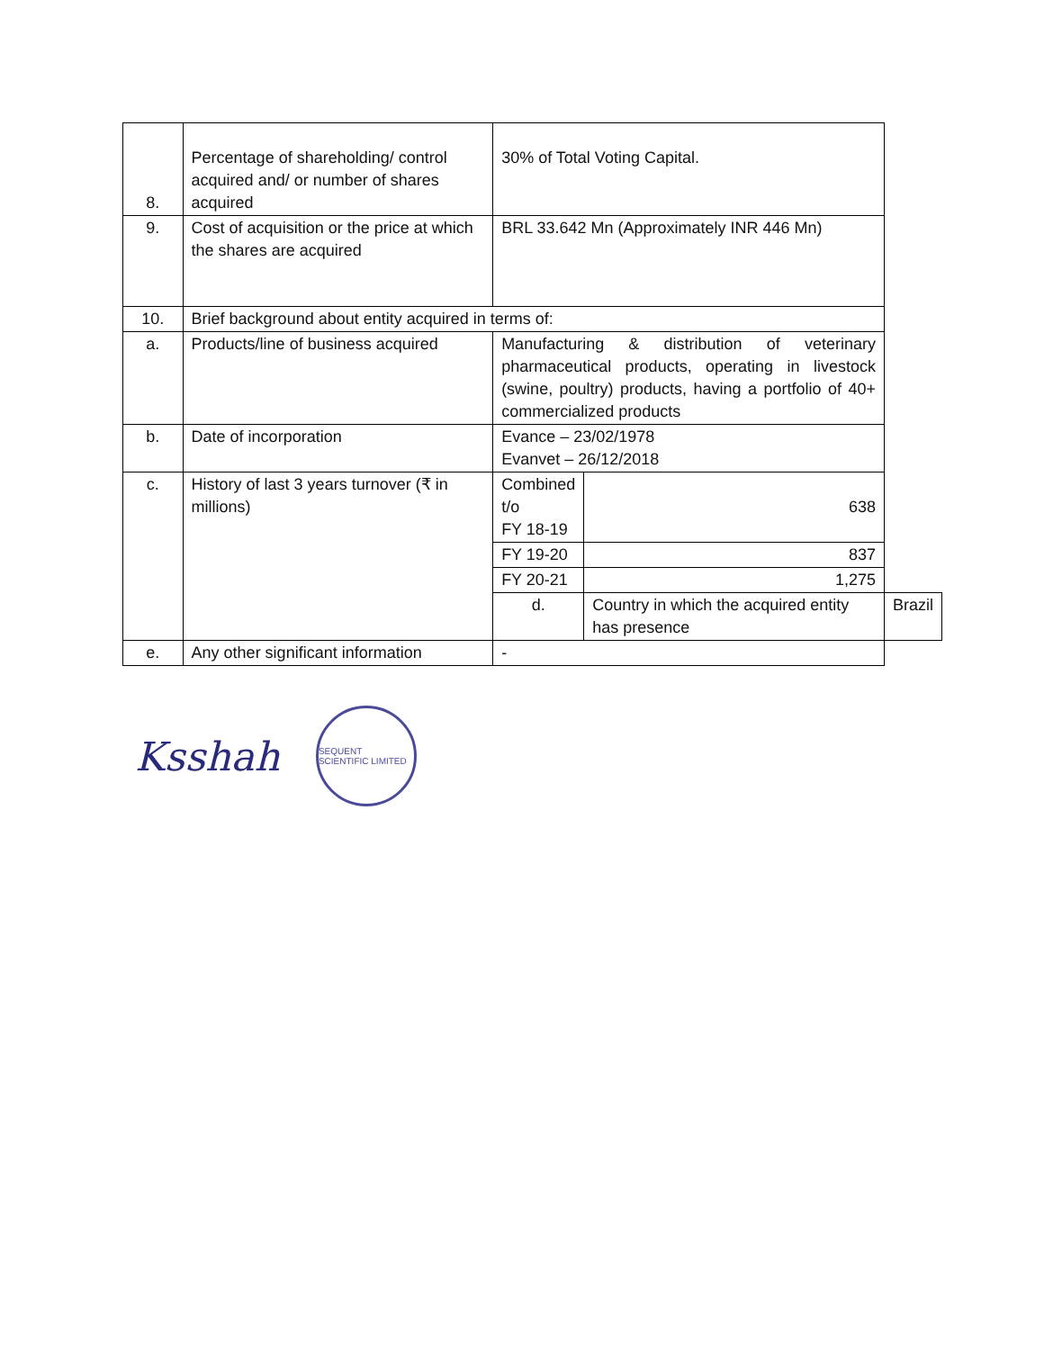| 8. | Percentage of shareholding/ control acquired and/ or number of shares acquired | 30% of Total Voting Capital. | | |
| 9. | Cost of acquisition or the price at which the shares are acquired | BRL 33.642 Mn (Approximately INR 446 Mn) | | |
| 10. | Brief background about entity acquired in terms of: | | | |
| a. | Products/line of business acquired | Manufacturing & distribution of veterinary pharmaceutical products, operating in livestock (swine, poultry) products, having a portfolio of 40+ commercialized products | | |
| b. | Date of incorporation | Evance – 23/02/1978 Evanvet – 26/12/2018 | | |
| c. | History of last 3 years turnover (₹ in millions) | Combined t/o FY 18-19 | 638 | |
| | | FY 19-20 | 837 | |
| | | FY 20-21 | 1,275 | |
| | | d. | Country in which the acquired entity has presence | Brazil |
| e. | Any other significant information | - | | |
Ksshah
SEQUENT SCIENTIFIC LIMITED